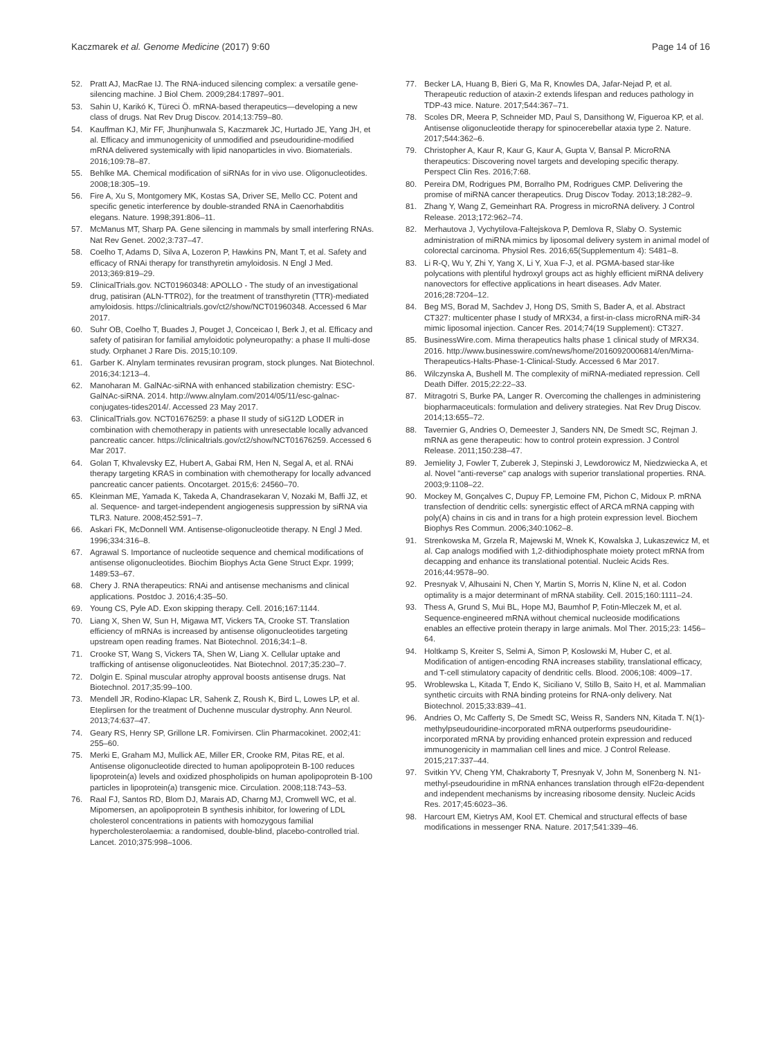Kaczmarek et al. Genome Medicine (2017) 9:60
Page 14 of 16
52. Pratt AJ, MacRae IJ. The RNA-induced silencing complex: a versatile gene-silencing machine. J Biol Chem. 2009;284:17897–901.
53. Sahin U, Karikó K, Türeci Ö. mRNA-based therapeutics—developing a new class of drugs. Nat Rev Drug Discov. 2014;13:759–80.
54. Kauffman KJ, Mir FF, Jhunjhunwala S, Kaczmarek JC, Hurtado JE, Yang JH, et al. Efficacy and immunogenicity of unmodified and pseudouridine-modified mRNA delivered systemically with lipid nanoparticles in vivo. Biomaterials. 2016;109:78–87.
55. Behlke MA. Chemical modification of siRNAs for in vivo use. Oligonucleotides. 2008;18:305–19.
56. Fire A, Xu S, Montgomery MK, Kostas SA, Driver SE, Mello CC. Potent and specific genetic interference by double-stranded RNA in Caenorhabditis elegans. Nature. 1998;391:806–11.
57. McManus MT, Sharp PA. Gene silencing in mammals by small interfering RNAs. Nat Rev Genet. 2002;3:737–47.
58. Coelho T, Adams D, Silva A, Lozeron P, Hawkins PN, Mant T, et al. Safety and efficacy of RNAi therapy for transthyretin amyloidosis. N Engl J Med. 2013;369:819–29.
59. ClinicalTrials.gov. NCT01960348: APOLLO - The study of an investigational drug, patisiran (ALN-TTR02), for the treatment of transthyretin (TTR)-mediated amyloidosis. https://clinicaltrials.gov/ct2/show/NCT01960348. Accessed 6 Mar 2017.
60. Suhr OB, Coelho T, Buades J, Pouget J, Conceicao I, Berk J, et al. Efficacy and safety of patisiran for familial amyloidotic polyneuropathy: a phase II multi-dose study. Orphanet J Rare Dis. 2015;10:109.
61. Garber K. Alnylam terminates revusiran program, stock plunges. Nat Biotechnol. 2016;34:1213–4.
62. Manoharan M. GalNAc-siRNA with enhanced stabilization chemistry: ESC-GalNAc-siRNA. 2014. http://www.alnylam.com/2014/05/11/esc-galnac-conjugates-tides2014/. Accessed 23 May 2017.
63. ClinicalTrials.gov. NCT01676259: a phase II study of siG12D LODER in combination with chemotherapy in patients with unresectable locally advanced pancreatic cancer. https://clinicaltrials.gov/ct2/show/NCT01676259. Accessed 6 Mar 2017.
64. Golan T, Khvalevsky EZ, Hubert A, Gabai RM, Hen N, Segal A, et al. RNAi therapy targeting KRAS in combination with chemotherapy for locally advanced pancreatic cancer patients. Oncotarget. 2015;6: 24560–70.
65. Kleinman ME, Yamada K, Takeda A, Chandrasekaran V, Nozaki M, Baffi JZ, et al. Sequence- and target-independent angiogenesis suppression by siRNA via TLR3. Nature. 2008;452:591–7.
66. Askari FK, McDonnell WM. Antisense-oligonucleotide therapy. N Engl J Med. 1996;334:316–8.
67. Agrawal S. Importance of nucleotide sequence and chemical modifications of antisense oligonucleotides. Biochim Biophys Acta Gene Struct Expr. 1999; 1489:53–67.
68. Chery J. RNA therapeutics: RNAi and antisense mechanisms and clinical applications. Postdoc J. 2016;4:35–50.
69. Young CS, Pyle AD. Exon skipping therapy. Cell. 2016;167:1144.
70. Liang X, Shen W, Sun H, Migawa MT, Vickers TA, Crooke ST. Translation efficiency of mRNAs is increased by antisense oligonucleotides targeting upstream open reading frames. Nat Biotechnol. 2016;34:1–8.
71. Crooke ST, Wang S, Vickers TA, Shen W, Liang X. Cellular uptake and trafficking of antisense oligonucleotides. Nat Biotechnol. 2017;35:230–7.
72. Dolgin E. Spinal muscular atrophy approval boosts antisense drugs. Nat Biotechnol. 2017;35:99–100.
73. Mendell JR, Rodino-Klapac LR, Sahenk Z, Roush K, Bird L, Lowes LP, et al. Eteplirsen for the treatment of Duchenne muscular dystrophy. Ann Neurol. 2013;74:637–47.
74. Geary RS, Henry SP, Grillone LR. Fomivirsen. Clin Pharmacokinet. 2002;41: 255–60.
75. Merki E, Graham MJ, Mullick AE, Miller ER, Crooke RM, Pitas RE, et al. Antisense oligonucleotide directed to human apolipoprotein B-100 reduces lipoprotein(a) levels and oxidized phospholipids on human apolipoprotein B-100 particles in lipoprotein(a) transgenic mice. Circulation. 2008;118:743–53.
76. Raal FJ, Santos RD, Blom DJ, Marais AD, Charng MJ, Cromwell WC, et al. Mipomersen, an apolipoprotein B synthesis inhibitor, for lowering of LDL cholesterol concentrations in patients with homozygous familial hypercholesterolaemia: a randomised, double-blind, placebo-controlled trial. Lancet. 2010;375:998–1006.
77. Becker LA, Huang B, Bieri G, Ma R, Knowles DA, Jafar-Nejad P, et al. Therapeutic reduction of ataxin-2 extends lifespan and reduces pathology in TDP-43 mice. Nature. 2017;544:367–71.
78. Scoles DR, Meera P, Schneider MD, Paul S, Dansithong W, Figueroa KP, et al. Antisense oligonucleotide therapy for spinocerebellar ataxia type 2. Nature. 2017;544:362–6.
79. Christopher A, Kaur R, Kaur G, Kaur A, Gupta V, Bansal P. MicroRNA therapeutics: Discovering novel targets and developing specific therapy. Perspect Clin Res. 2016;7:68.
80. Pereira DM, Rodrigues PM, Borralho PM, Rodrigues CMP. Delivering the promise of miRNA cancer therapeutics. Drug Discov Today. 2013;18:282–9.
81. Zhang Y, Wang Z, Gemeinhart RA. Progress in microRNA delivery. J Control Release. 2013;172:962–74.
82. Merhautova J, Vychytilova-Faltejskova P, Demlova R, Slaby O. Systemic administration of miRNA mimics by liposomal delivery system in animal model of colorectal carcinoma. Physiol Res. 2016;65(Supplementum 4): S481–8.
83. Li R-Q, Wu Y, Zhi Y, Yang X, Li Y, Xua F-J, et al. PGMA-based star-like polycations with plentiful hydroxyl groups act as highly efficient miRNA delivery nanovectors for effective applications in heart diseases. Adv Mater. 2016;28:7204–12.
84. Beg MS, Borad M, Sachdev J, Hong DS, Smith S, Bader A, et al. Abstract CT327: multicenter phase I study of MRX34, a first-in-class microRNA miR-34 mimic liposomal injection. Cancer Res. 2014;74(19 Supplement): CT327.
85. BusinessWire.com. Mirna therapeutics halts phase 1 clinical study of MRX34. 2016. http://www.businesswire.com/news/home/20160920006814/en/Mirna-Therapeutics-Halts-Phase-1-Clinical-Study. Accessed 6 Mar 2017.
86. Wilczynska A, Bushell M. The complexity of miRNA-mediated repression. Cell Death Differ. 2015;22:22–33.
87. Mitragotri S, Burke PA, Langer R. Overcoming the challenges in administering biopharmaceuticals: formulation and delivery strategies. Nat Rev Drug Discov. 2014;13:655–72.
88. Tavernier G, Andries O, Demeester J, Sanders NN, De Smedt SC, Rejman J. mRNA as gene therapeutic: how to control protein expression. J Control Release. 2011;150:238–47.
89. Jemielity J, Fowler T, Zuberek J, Stepinski J, Lewdorowicz M, Niedzwiecka A, et al. Novel "anti-reverse" cap analogs with superior translational properties. RNA. 2003;9:1108–22.
90. Mockey M, Gonçalves C, Dupuy FP, Lemoine FM, Pichon C, Midoux P. mRNA transfection of dendritic cells: synergistic effect of ARCA mRNA capping with poly(A) chains in cis and in trans for a high protein expression level. Biochem Biophys Res Commun. 2006;340:1062–8.
91. Strenkowska M, Grzela R, Majewski M, Wnek K, Kowalska J, Lukaszewicz M, et al. Cap analogs modified with 1,2-dithiodiphosphate moiety protect mRNA from decapping and enhance its translational potential. Nucleic Acids Res. 2016;44:9578–90.
92. Presnyak V, Alhusaini N, Chen Y, Martin S, Morris N, Kline N, et al. Codon optimality is a major determinant of mRNA stability. Cell. 2015;160:1111–24.
93. Thess A, Grund S, Mui BL, Hope MJ, Baumhof P, Fotin-Mleczek M, et al. Sequence-engineered mRNA without chemical nucleoside modifications enables an effective protein therapy in large animals. Mol Ther. 2015;23: 1456–64.
94. Holtkamp S, Kreiter S, Selmi A, Simon P, Koslowski M, Huber C, et al. Modification of antigen-encoding RNA increases stability, translational efficacy, and T-cell stimulatory capacity of dendritic cells. Blood. 2006;108: 4009–17.
95. Wroblewska L, Kitada T, Endo K, Siciliano V, Stillo B, Saito H, et al. Mammalian synthetic circuits with RNA binding proteins for RNA-only delivery. Nat Biotechnol. 2015;33:839–41.
96. Andries O, Mc Cafferty S, De Smedt SC, Weiss R, Sanders NN, Kitada T. N(1)-methylpseudouridine-incorporated mRNA outperforms pseudouridine-incorporated mRNA by providing enhanced protein expression and reduced immunogenicity in mammalian cell lines and mice. J Control Release. 2015;217:337–44.
97. Svitkin YV, Cheng YM, Chakraborty T, Presnyak V, John M, Sonenberg N. N1-methyl-pseudouridine in mRNA enhances translation through eIF2α-dependent and independent mechanisms by increasing ribosome density. Nucleic Acids Res. 2017;45:6023–36.
98. Harcourt EM, Kietrys AM, Kool ET. Chemical and structural effects of base modifications in messenger RNA. Nature. 2017;541:339–46.